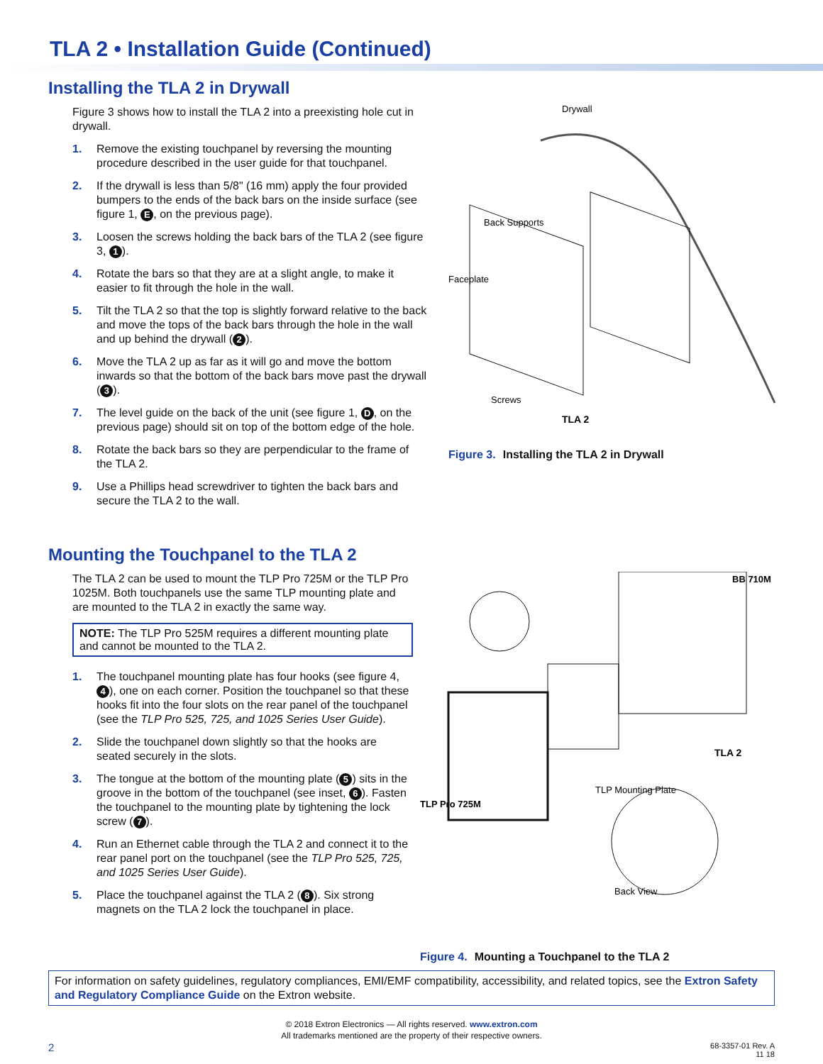TLA 2 • Installation Guide (Continued)
Installing the TLA 2 in Drywall
Figure 3 shows how to install the TLA 2 into a preexisting hole cut in drywall.
1. Remove the existing touchpanel by reversing the mounting procedure described in the user guide for that touchpanel.
2. If the drywall is less than 5/8" (16 mm) apply the four provided bumpers to the ends of the back bars on the inside surface (see figure 1, E, on the previous page).
3. Loosen the screws holding the back bars of the TLA 2 (see figure 3, 1).
4. Rotate the bars so that they are at a slight angle, to make it easier to fit through the hole in the wall.
5. Tilt the TLA 2 so that the top is slightly forward relative to the back and move the tops of the back bars through the hole in the wall and up behind the drywall (2).
6. Move the TLA 2 up as far as it will go and move the bottom inwards so that the bottom of the back bars move past the drywall (3).
7. The level guide on the back of the unit (see figure 1, D, on the previous page) should sit on top of the bottom edge of the hole.
8. Rotate the back bars so they are perpendicular to the frame of the TLA 2.
9. Use a Phillips head screwdriver to tighten the back bars and secure the TLA 2 to the wall.
Drywall
Back Supports
Faceplate
Screws
TLA 2
Figure 3. Installing the TLA 2 in Drywall
Mounting the Touchpanel to the TLA 2
The TLA 2 can be used to mount the TLP Pro 725M or the TLP Pro 1025M. Both touchpanels use the same TLP mounting plate and are mounted to the TLA 2 in exactly the same way.
NOTE: The TLP Pro 525M requires a different mounting plate and cannot be mounted to the TLA 2.
1. The touchpanel mounting plate has four hooks (see figure 4, 4), one on each corner. Position the touchpanel so that these hooks fit into the four slots on the rear panel of the touchpanel (see the TLP Pro 525, 725, and 1025 Series User Guide).
2. Slide the touchpanel down slightly so that the hooks are seated securely in the slots.
3. The tongue at the bottom of the mounting plate (5) sits in the groove in the bottom of the touchpanel (see inset, 6). Fasten the touchpanel to the mounting plate by tightening the lock screw (7).
4. Run an Ethernet cable through the TLA 2 and connect it to the rear panel port on the touchpanel (see the TLP Pro 525, 725, and 1025 Series User Guide).
5. Place the touchpanel against the TLA 2 (8). Six strong magnets on the TLA 2 lock the touchpanel in place.
BB 710M
TLA 2
TLP Mounting Plate
TLP Pro 725M
Back View
Figure 4. Mounting a Touchpanel to the TLA 2
For information on safety guidelines, regulatory compliances, EMI/EMF compatibility, accessibility, and related topics, see the Extron Safety and Regulatory Compliance Guide on the Extron website.
© 2018 Extron Electronics — All rights reserved. www.extron.com
All trademarks mentioned are the property of their respective owners.
2 68-3357-01 Rev. A
11 18